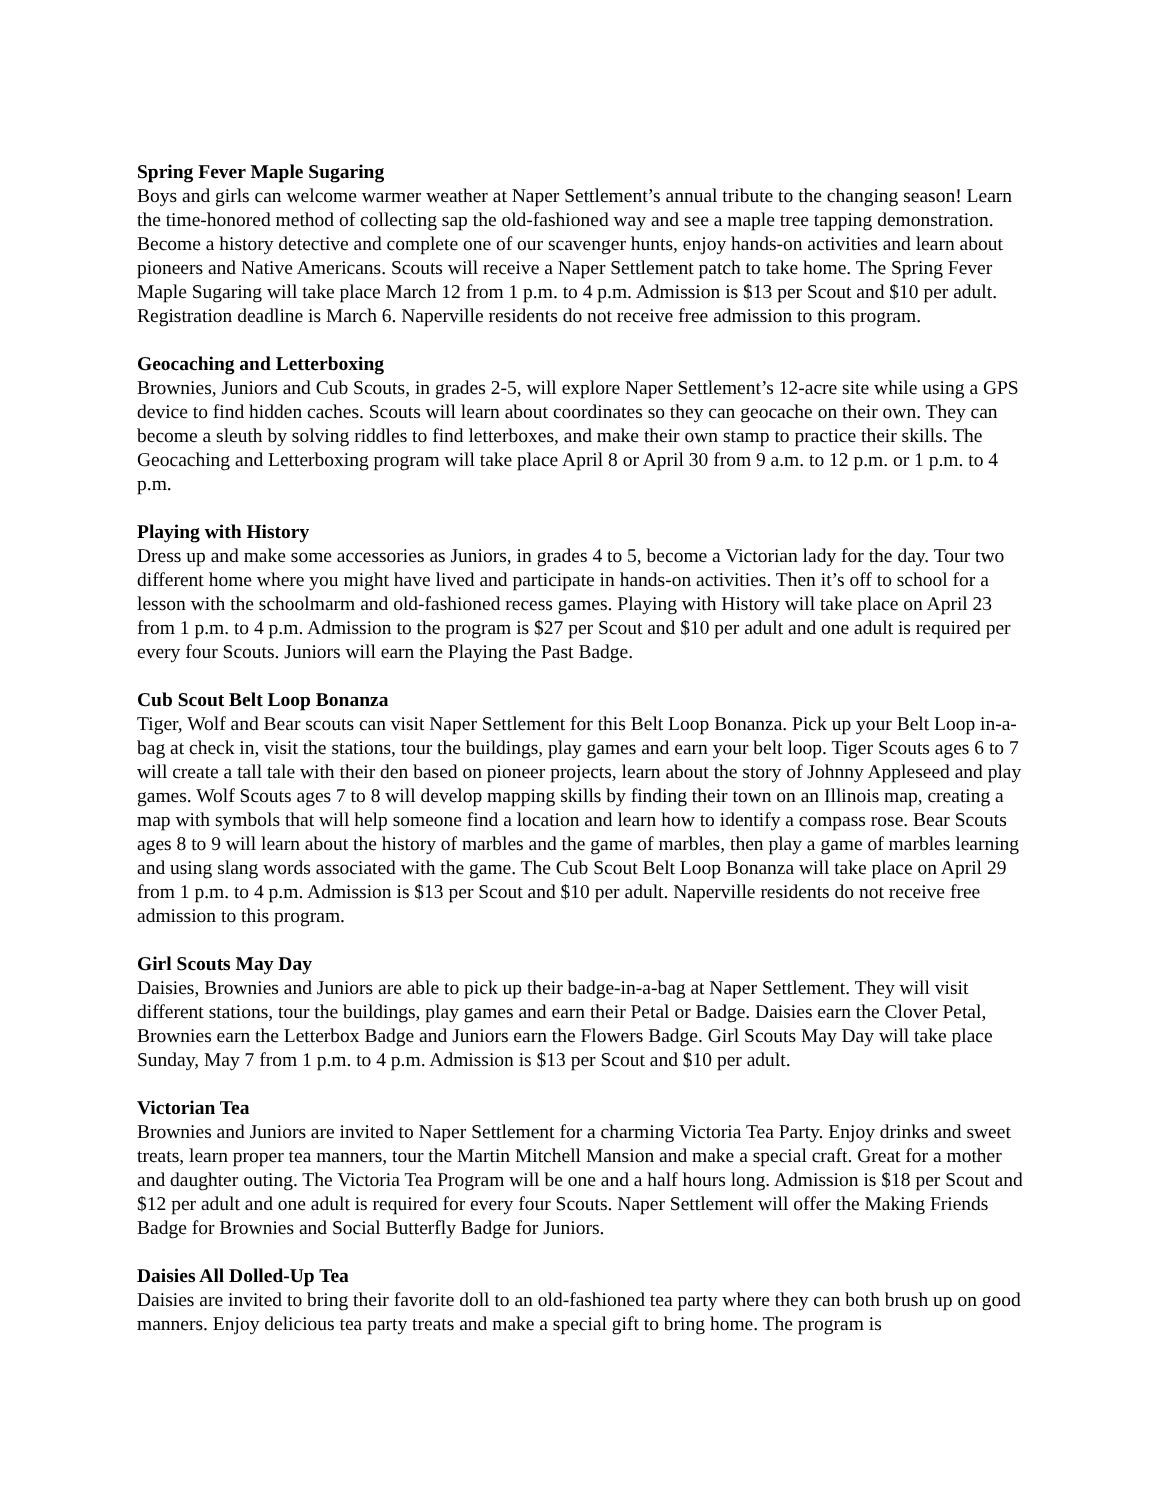Spring Fever Maple Sugaring
Boys and girls can welcome warmer weather at Naper Settlement’s annual tribute to the changing season! Learn the time-honored method of collecting sap the old-fashioned way and see a maple tree tapping demonstration. Become a history detective and complete one of our scavenger hunts, enjoy hands-on activities and learn about pioneers and Native Americans. Scouts will receive a Naper Settlement patch to take home. The Spring Fever Maple Sugaring will take place March 12 from 1 p.m. to 4 p.m. Admission is $13 per Scout and $10 per adult. Registration deadline is March 6. Naperville residents do not receive free admission to this program.
Geocaching and Letterboxing
Brownies, Juniors and Cub Scouts, in grades 2-5, will explore Naper Settlement’s 12-acre site while using a GPS device to find hidden caches. Scouts will learn about coordinates so they can geocache on their own. They can become a sleuth by solving riddles to find letterboxes, and make their own stamp to practice their skills. The Geocaching and Letterboxing program will take place April 8 or April 30 from 9 a.m. to 12 p.m. or 1 p.m. to 4 p.m.
Playing with History
Dress up and make some accessories as Juniors, in grades 4 to 5, become a Victorian lady for the day. Tour two different home where you might have lived and participate in hands-on activities. Then it’s off to school for a lesson with the schoolmarm and old-fashioned recess games. Playing with History will take place on April 23 from 1 p.m. to 4 p.m. Admission to the program is $27 per Scout and $10 per adult and one adult is required per every four Scouts. Juniors will earn the Playing the Past Badge.
Cub Scout Belt Loop Bonanza
Tiger, Wolf and Bear scouts can visit Naper Settlement for this Belt Loop Bonanza. Pick up your Belt Loop in-a-bag at check in, visit the stations, tour the buildings, play games and earn your belt loop. Tiger Scouts ages 6 to 7 will create a tall tale with their den based on pioneer projects, learn about the story of Johnny Appleseed and play games. Wolf Scouts ages 7 to 8 will develop mapping skills by finding their town on an Illinois map, creating a map with symbols that will help someone find a location and learn how to identify a compass rose. Bear Scouts ages 8 to 9 will learn about the history of marbles and the game of marbles, then play a game of marbles learning and using slang words associated with the game. The Cub Scout Belt Loop Bonanza will take place on April 29 from 1 p.m. to 4 p.m. Admission is $13 per Scout and $10 per adult. Naperville residents do not receive free admission to this program.
Girl Scouts May Day
Daisies, Brownies and Juniors are able to pick up their badge-in-a-bag at Naper Settlement. They will visit different stations, tour the buildings, play games and earn their Petal or Badge. Daisies earn the Clover Petal, Brownies earn the Letterbox Badge and Juniors earn the Flowers Badge. Girl Scouts May Day will take place Sunday, May 7 from 1 p.m. to 4 p.m. Admission is $13 per Scout and $10 per adult.
Victorian Tea
Brownies and Juniors are invited to Naper Settlement for a charming Victoria Tea Party. Enjoy drinks and sweet treats, learn proper tea manners, tour the Martin Mitchell Mansion and make a special craft. Great for a mother and daughter outing. The Victoria Tea Program will be one and a half hours long. Admission is $18 per Scout and $12 per adult and one adult is required for every four Scouts. Naper Settlement will offer the Making Friends Badge for Brownies and Social Butterfly Badge for Juniors.
Daisies All Dolled-Up Tea
Daisies are invited to bring their favorite doll to an old-fashioned tea party where they can both brush up on good manners. Enjoy delicious tea party treats and make a special gift to bring home. The program is